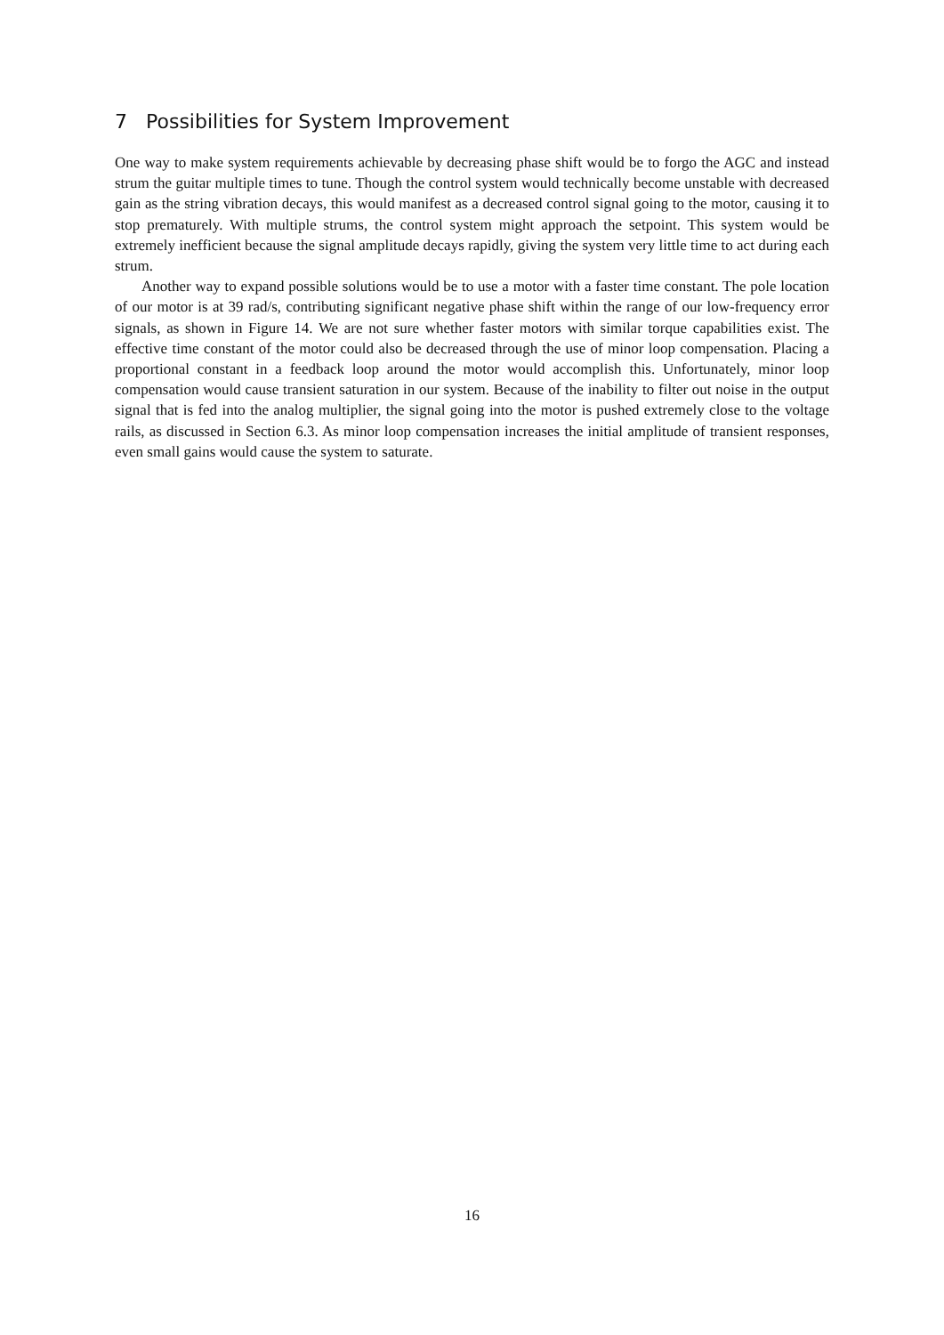7 Possibilities for System Improvement
One way to make system requirements achievable by decreasing phase shift would be to forgo the AGC and instead strum the guitar multiple times to tune. Though the control system would technically become unstable with decreased gain as the string vibration decays, this would manifest as a decreased control signal going to the motor, causing it to stop prematurely. With multiple strums, the control system might approach the setpoint. This system would be extremely inefficient because the signal amplitude decays rapidly, giving the system very little time to act during each strum.
Another way to expand possible solutions would be to use a motor with a faster time constant. The pole location of our motor is at 39 rad/s, contributing significant negative phase shift within the range of our low-frequency error signals, as shown in Figure 14. We are not sure whether faster motors with similar torque capabilities exist. The effective time constant of the motor could also be decreased through the use of minor loop compensation. Placing a proportional constant in a feedback loop around the motor would accomplish this. Unfortunately, minor loop compensation would cause transient saturation in our system. Because of the inability to filter out noise in the output signal that is fed into the analog multiplier, the signal going into the motor is pushed extremely close to the voltage rails, as discussed in Section 6.3. As minor loop compensation increases the initial amplitude of transient responses, even small gains would cause the system to saturate.
16